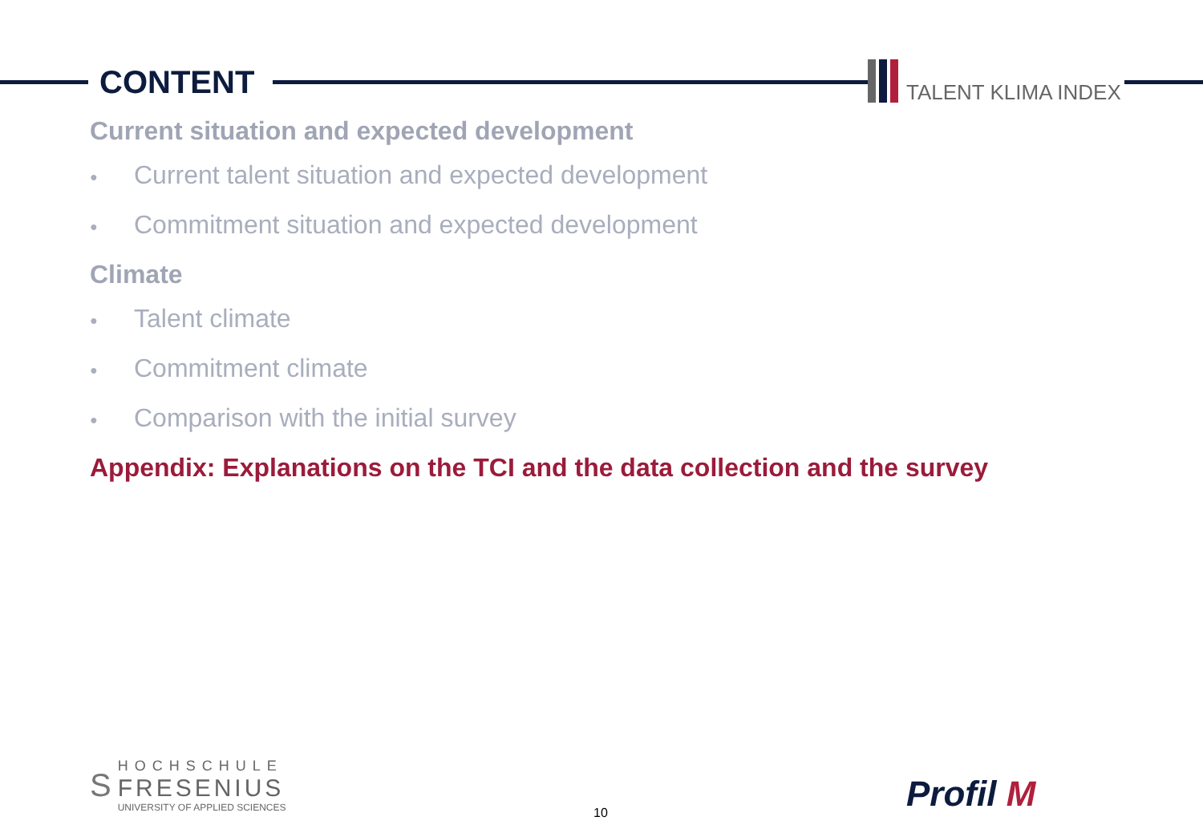CONTENT TALENT KLIMA INDEX
Current situation and expected development
● Current talent situation and expected development
● Commitment situation and expected development
Climate
● Talent climate
● Commitment climate
● Comparison with the initial survey
Appendix: Explanations on the TCI and the data collection and the survey
S
HOCHSCHULE
FRESENIUS
UNIVERSITY OF APPLIED SCIENCES
10 Profil M